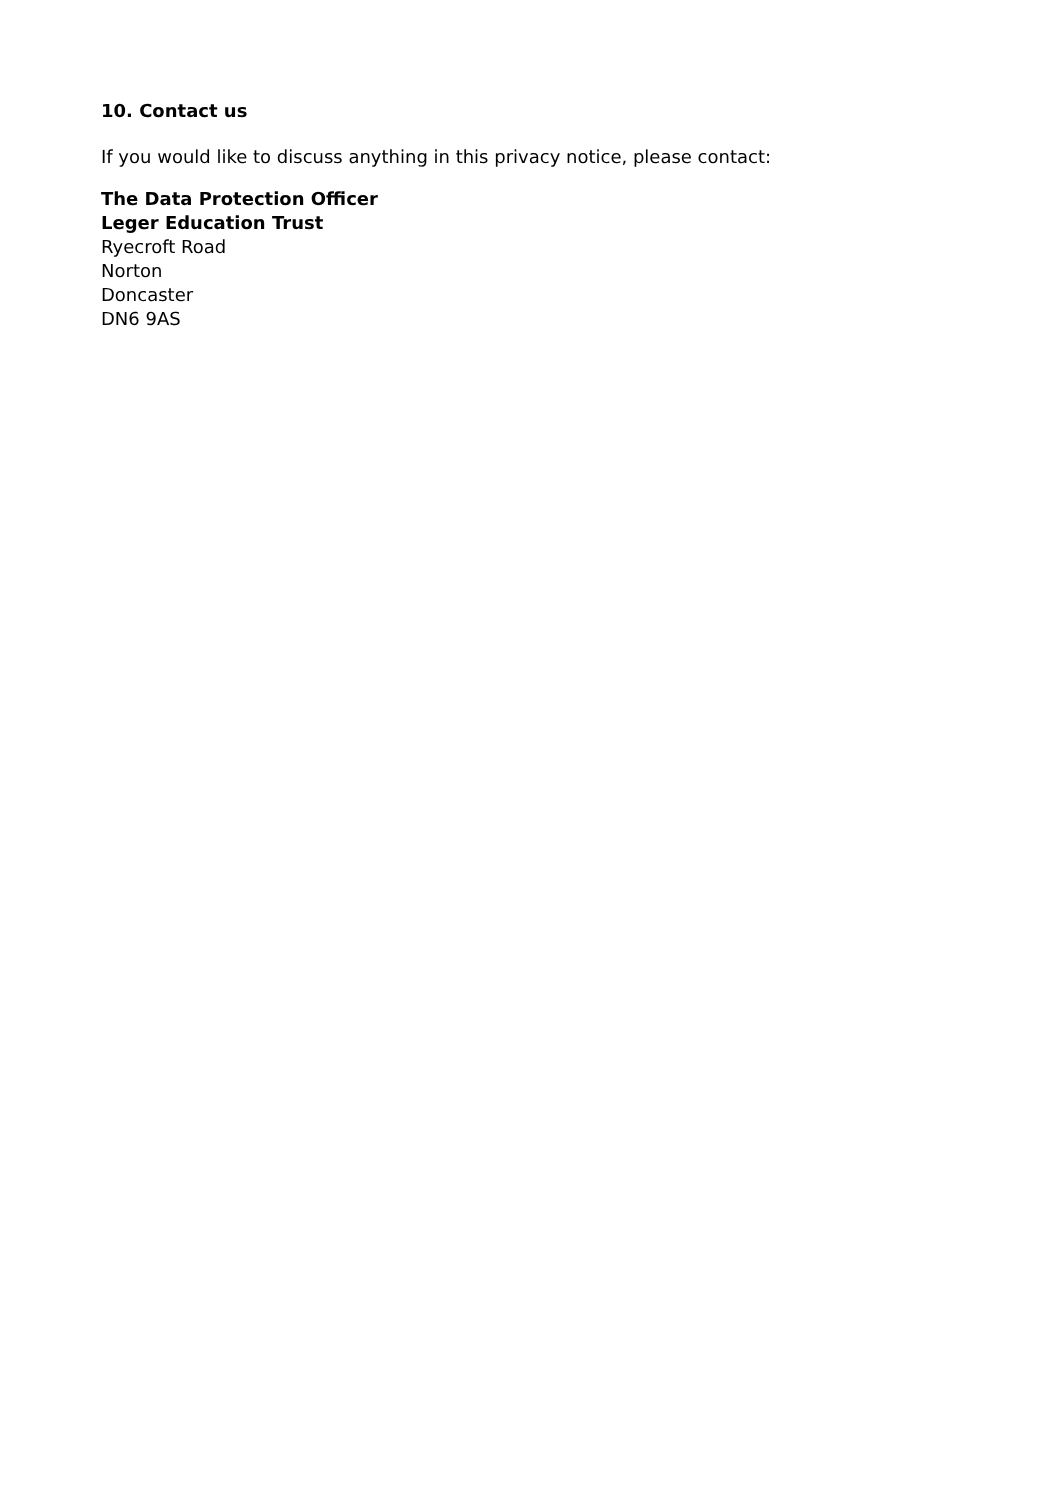10. Contact us
If you would like to discuss anything in this privacy notice, please contact:
The Data Protection Officer
Leger Education Trust
Ryecroft Road
Norton
Doncaster
DN6 9AS